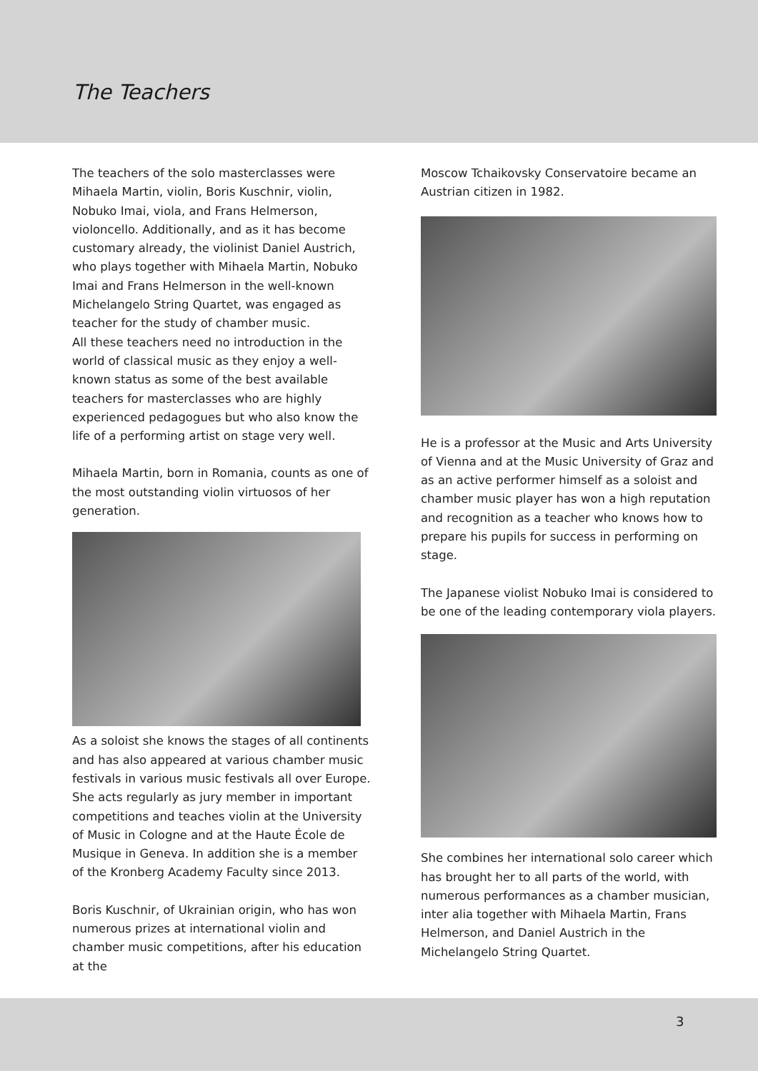The Teachers
The teachers of the solo masterclasses were Mihaela Martin, violin, Boris Kuschnir, violin, Nobuko Imai, viola, and Frans Helmerson, violoncello. Additionally, and as it has become customary already, the violinist Daniel Austrich, who plays together with Mihaela Martin, Nobuko Imai and Frans Helmerson in the well-known Michelangelo String Quartet, was engaged as teacher for the study of chamber music.
All these teachers need no introduction in the world of classical music as they enjoy a well-known status as some of the best available teachers for masterclasses who are highly experienced pedagogues but who also know the life of a performing artist on stage very well.
Mihaela Martin, born in Romania, counts as one of the most outstanding violin virtuosos of her generation.
As a soloist she knows the stages of all continents and has also appeared at various chamber music festivals in various music festivals all over Europe. She acts regularly as jury member in important competitions and teaches violin at the University of Music in Cologne and at the Haute École de Musique in Geneva. In addition she is a member of the Kronberg Academy Faculty since 2013.
Boris Kuschnir, of Ukrainian origin, who has won numerous prizes at international violin and chamber music competitions, after his education at the
Moscow Tchaikovsky Conservatoire became an Austrian citizen in 1982.
He is a professor at the Music and Arts University of Vienna and at the Music University of Graz and as an active performer himself as a soloist and chamber music player has won a high reputation and recognition as a teacher who knows how to prepare his pupils for success in performing on stage.
The Japanese violist Nobuko Imai is considered to be one of the leading contemporary viola players.
She combines her international solo career which has brought her to all parts of the world, with numerous performances as a chamber musician, inter alia together with Mihaela Martin, Frans Helmerson, and Daniel Austrich in the Michelangelo String Quartet.
3